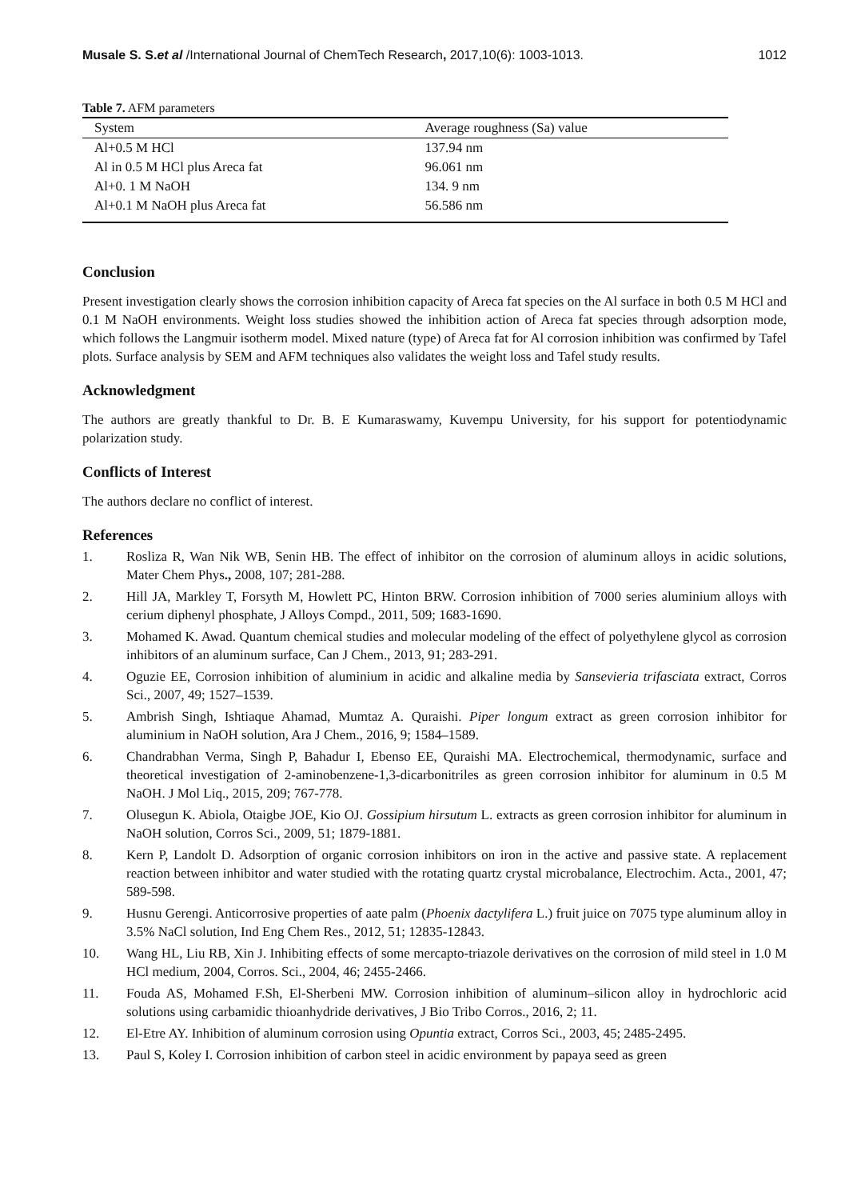Musale S. S.et al /International Journal of ChemTech Research, 2017,10(6): 1003-1013. 1012
Table 7. AFM parameters
| System | Average roughness (Sa) value |
| --- | --- |
| Al+0.5 M HCl | 137.94 nm |
| Al in 0.5 M HCl plus Areca fat | 96.061 nm |
| Al+0. 1 M NaOH | 134. 9 nm |
| Al+0.1 M NaOH plus Areca fat | 56.586 nm |
Conclusion
Present investigation clearly shows the corrosion inhibition capacity of Areca fat species on the Al surface in both 0.5 M HCl and 0.1 M NaOH environments. Weight loss studies showed the inhibition action of Areca fat species through adsorption mode, which follows the Langmuir isotherm model. Mixed nature (type) of Areca fat for Al corrosion inhibition was confirmed by Tafel plots. Surface analysis by SEM and AFM techniques also validates the weight loss and Tafel study results.
Acknowledgment
The authors are greatly thankful to Dr. B. E Kumaraswamy, Kuvempu University, for his support for potentiodynamic polarization study.
Conflicts of Interest
The authors declare no conflict of interest.
References
1. Rosliza R, Wan Nik WB, Senin HB. The effect of inhibitor on the corrosion of aluminum alloys in acidic solutions, Mater Chem Phys., 2008, 107; 281-288.
2. Hill JA, Markley T, Forsyth M, Howlett PC, Hinton BRW. Corrosion inhibition of 7000 series aluminium alloys with cerium diphenyl phosphate, J Alloys Compd., 2011, 509; 1683-1690.
3. Mohamed K. Awad. Quantum chemical studies and molecular modeling of the effect of polyethylene glycol as corrosion inhibitors of an aluminum surface, Can J Chem., 2013, 91; 283-291.
4. Oguzie EE, Corrosion inhibition of aluminium in acidic and alkaline media by Sansevieria trifasciata extract, Corros Sci., 2007, 49; 1527–1539.
5. Ambrish Singh, Ishtiaque Ahamad, Mumtaz A. Quraishi. Piper longum extract as green corrosion inhibitor for aluminium in NaOH solution, Ara J Chem., 2016, 9; 1584–1589.
6. Chandrabhan Verma, Singh P, Bahadur I, Ebenso EE, Quraishi MA. Electrochemical, thermodynamic, surface and theoretical investigation of 2-aminobenzene-1,3-dicarbonitriles as green corrosion inhibitor for aluminum in 0.5 M NaOH. J Mol Liq., 2015, 209; 767-778.
7. Olusegun K. Abiola, Otaigbe JOE, Kio OJ. Gossipium hirsutum L. extracts as green corrosion inhibitor for aluminum in NaOH solution, Corros Sci., 2009, 51; 1879-1881.
8. Kern P, Landolt D. Adsorption of organic corrosion inhibitors on iron in the active and passive state. A replacement reaction between inhibitor and water studied with the rotating quartz crystal microbalance, Electrochim. Acta., 2001, 47; 589-598.
9. Husnu Gerengi. Anticorrosive properties of aate palm (Phoenix dactylifera L.) fruit juice on 7075 type aluminum alloy in 3.5% NaCl solution, Ind Eng Chem Res., 2012, 51; 12835-12843.
10. Wang HL, Liu RB, Xin J. Inhibiting effects of some mercapto-triazole derivatives on the corrosion of mild steel in 1.0 M HCl medium, 2004, Corros. Sci., 2004, 46; 2455-2466.
11. Fouda AS, Mohamed F.Sh, El-Sherbeni MW. Corrosion inhibition of aluminum–silicon alloy in hydrochloric acid solutions using carbamidic thioanhydride derivatives, J Bio Tribo Corros., 2016, 2; 11.
12. El-Etre AY. Inhibition of aluminum corrosion using Opuntia extract, Corros Sci., 2003, 45; 2485-2495.
13. Paul S, Koley I. Corrosion inhibition of carbon steel in acidic environment by papaya seed as green